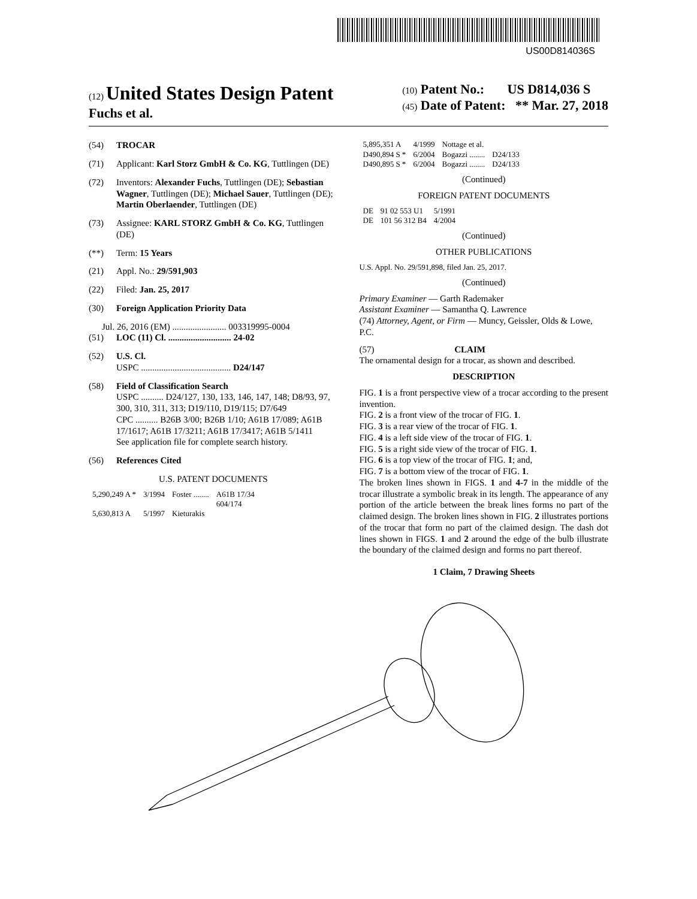US00D814036S
(12) United States Design Patent
Fuchs et al.
(10) Patent No.: US D814,036 S
(45) Date of Patent: ** Mar. 27, 2018
(54) TROCAR
(71) Applicant: Karl Storz GmbH & Co. KG, Tuttlingen (DE)
(72) Inventors: Alexander Fuchs, Tuttlingen (DE); Sebastian Wagner, Tuttlingen (DE); Michael Sauer, Tuttlingen (DE); Martin Oberlaender, Tuttlingen (DE)
(73) Assignee: KARL STORZ GmbH & Co. KG, Tuttlingen (DE)
(**) Term: 15 Years
(21) Appl. No.: 29/591,903
(22) Filed: Jan. 25, 2017
(30) Foreign Application Priority Data
Jul. 26, 2016 (EM) ........................ 003319995-0004
(51) LOC (11) Cl. ............................ 24-02
(52) U.S. Cl.
USPC ........................................ D24/147
(58) Field of Classification Search
USPC .......... D24/127, 130, 133, 146, 147, 148; D8/93, 97, 300, 310, 311, 313; D19/110, D19/115; D7/649
CPC .......... B26B 3/00; B26B 1/10; A61B 17/089; A61B 17/1617; A61B 17/3211; A61B 17/3417; A61B 5/1411
See application file for complete search history.
(56) References Cited
U.S. PATENT DOCUMENTS
| 5,290,249 A * | 3/1994 | Foster ........ | A61B 17/34 604/174 |
| 5,630,813 A | 5/1997 | Kieturakis | |
| 5,895,351 A | 4/1999 | Nottage et al. | |
| D490,894 S * | 6/2004 | Bogazzi ........ | D24/133 |
| D490,895 S * | 6/2004 | Bogazzi ........ | D24/133 |
(Continued)
FOREIGN PATENT DOCUMENTS
| DE | 91 02 553 U1 | 5/1991 |
| DE | 101 56 312 B4 | 4/2004 |
(Continued)
OTHER PUBLICATIONS
U.S. Appl. No. 29/591,898, filed Jan. 25, 2017.
(Continued)
Primary Examiner — Garth Rademaker
Assistant Examiner — Samantha Q. Lawrence
(74) Attorney, Agent, or Firm — Muncy, Geissler, Olds & Lowe, P.C.
(57) CLAIM
The ornamental design for a trocar, as shown and described.
DESCRIPTION
FIG. 1 is a front perspective view of a trocar according to the present invention.
FIG. 2 is a front view of the trocar of FIG. 1.
FIG. 3 is a rear view of the trocar of FIG. 1.
FIG. 4 is a left side view of the trocar of FIG. 1.
FIG. 5 is a right side view of the trocar of FIG. 1.
FIG. 6 is a top view of the trocar of FIG. 1; and,
FIG. 7 is a bottom view of the trocar of FIG. 1.
The broken lines shown in FIGS. 1 and 4-7 in the middle of the trocar illustrate a symbolic break in its length. The appearance of any portion of the article between the break lines forms no part of the claimed design. The broken lines shown in FIG. 2 illustrates portions of the trocar that form no part of the claimed design. The dash dot lines shown in FIGS. 1 and 2 around the edge of the bulb illustrate the boundary of the claimed design and forms no part thereof.
1 Claim, 7 Drawing Sheets